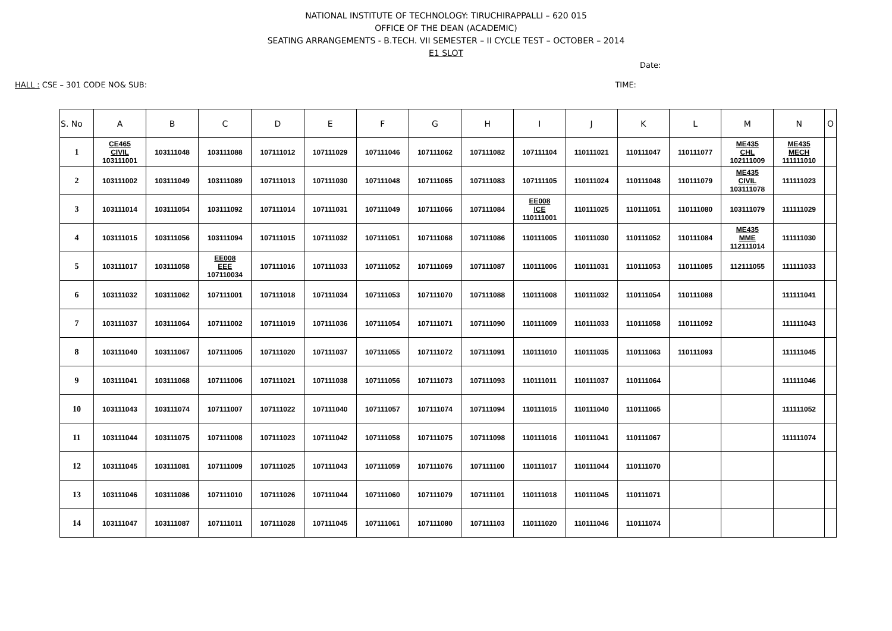NATIONAL INSTITUTE OF TECHNOLOGY: TIRUCHIRAPPALLI – 620 015
OFFICE OF THE DEAN (ACADEMIC)
SEATING ARRANGEMENTS - B.TECH. VII SEMESTER – II CYCLE TEST – OCTOBER – 2014
E1 SLOT
Date:
HALL : CSE – 301 CODE NO& SUB: TIME:
| S. No | A | B | C | D | E | F | G | H | I | J | K | L | M | N | O |
| --- | --- | --- | --- | --- | --- | --- | --- | --- | --- | --- | --- | --- | --- | --- | --- |
| 1 | CE465 CIVIL 103111001 | 103111048 | 103111088 | 107111012 | 107111029 | 107111046 | 107111062 | 107111082 | 107111104 | 110111021 | 110111047 | 110111077 | ME435 CHL 102111009 | ME435 MECH 111111010 | |
| 2 | 103111002 | 103111049 | 103111089 | 107111013 | 107111030 | 107111048 | 107111065 | 107111083 | 107111105 | 110111024 | 110111048 | 110111079 | ME435 CIVIL 103111078 | 111111023 | |
| 3 | 103111014 | 103111054 | 103111092 | 107111014 | 107111031 | 107111049 | 107111066 | 107111084 | EE008 ICE 110111001 | 110111025 | 110111051 | 110111080 | 103111079 | 111111029 | |
| 4 | 103111015 | 103111056 | 103111094 | 107111015 | 107111032 | 107111051 | 107111068 | 107111086 | 110111005 | 110111030 | 110111052 | 110111084 | ME435 MME 112111014 | 111111030 | |
| 5 | 103111017 | 103111058 | EE008 EEE 107110034 | 107111016 | 107111033 | 107111052 | 107111069 | 107111087 | 110111006 | 110111031 | 110111053 | 110111085 | 112111055 | 111111033 | |
| 6 | 103111032 | 103111062 | 107111001 | 107111018 | 107111034 | 107111053 | 107111070 | 107111088 | 110111008 | 110111032 | 110111054 | 110111088 | | 111111041 | |
| 7 | 103111037 | 103111064 | 107111002 | 107111019 | 107111036 | 107111054 | 107111071 | 107111090 | 110111009 | 110111033 | 110111058 | 110111092 | | 111111043 | |
| 8 | 103111040 | 103111067 | 107111005 | 107111020 | 107111037 | 107111055 | 107111072 | 107111091 | 110111010 | 110111035 | 110111063 | 110111093 | | 111111045 | |
| 9 | 103111041 | 103111068 | 107111006 | 107111021 | 107111038 | 107111056 | 107111073 | 107111093 | 110111011 | 110111037 | 110111064 | | | 111111046 | |
| 10 | 103111043 | 103111074 | 107111007 | 107111022 | 107111040 | 107111057 | 107111074 | 107111094 | 110111015 | 110111040 | 110111065 | | | 111111052 | |
| 11 | 103111044 | 103111075 | 107111008 | 107111023 | 107111042 | 107111058 | 107111075 | 107111098 | 110111016 | 110111041 | 110111067 | | | 111111074 | |
| 12 | 103111045 | 103111081 | 107111009 | 107111025 | 107111043 | 107111059 | 107111076 | 107111100 | 110111017 | 110111044 | 110111070 | | | | |
| 13 | 103111046 | 103111086 | 107111010 | 107111026 | 107111044 | 107111060 | 107111079 | 107111101 | 110111018 | 110111045 | 110111071 | | | | |
| 14 | 103111047 | 103111087 | 107111011 | 107111028 | 107111045 | 107111061 | 107111080 | 107111103 | 110111020 | 110111046 | 110111074 | | | | |